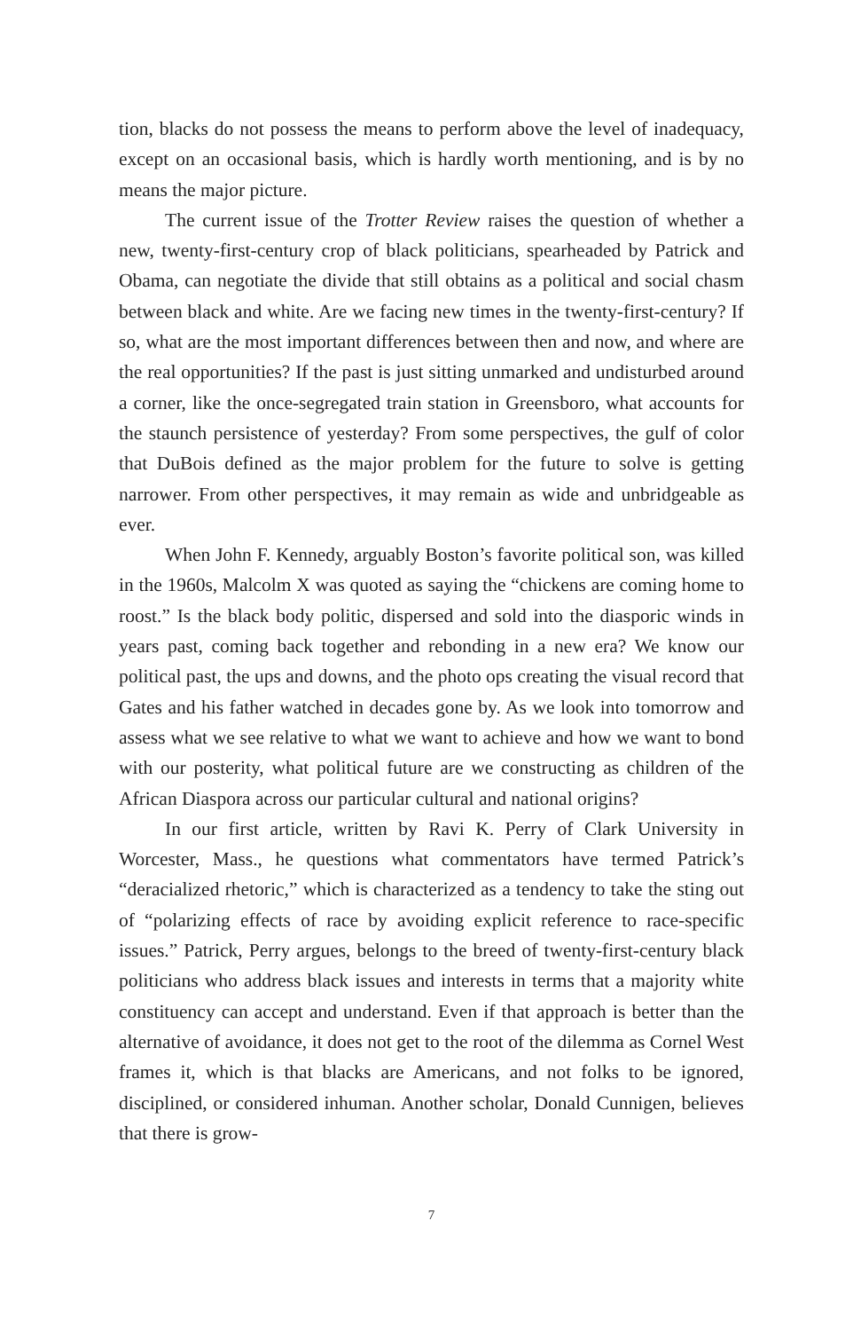tion, blacks do not possess the means to perform above the level of inadequacy, except on an occasional basis, which is hardly worth mentioning, and is by no means the major picture.
The current issue of the Trotter Review raises the question of whether a new, twenty-first-century crop of black politicians, spearheaded by Patrick and Obama, can negotiate the divide that still obtains as a political and social chasm between black and white. Are we facing new times in the twenty-first-century? If so, what are the most important differences between then and now, and where are the real opportunities? If the past is just sitting unmarked and undisturbed around a corner, like the once-segregated train station in Greensboro, what accounts for the staunch persistence of yesterday? From some perspectives, the gulf of color that DuBois defined as the major problem for the future to solve is getting narrower. From other perspectives, it may remain as wide and unbridgeable as ever.
When John F. Kennedy, arguably Boston’s favorite political son, was killed in the 1960s, Malcolm X was quoted as saying the “chickens are coming home to roost.” Is the black body politic, dispersed and sold into the diasporic winds in years past, coming back together and rebonding in a new era? We know our political past, the ups and downs, and the photo ops creating the visual record that Gates and his father watched in decades gone by. As we look into tomorrow and assess what we see relative to what we want to achieve and how we want to bond with our posterity, what political future are we constructing as children of the African Diaspora across our particular cultural and national origins?
In our first article, written by Ravi K. Perry of Clark University in Worcester, Mass., he questions what commentators have termed Patrick’s “deracialized rhetoric,” which is characterized as a tendency to take the sting out of “polarizing effects of race by avoiding explicit reference to race-specific issues.” Patrick, Perry argues, belongs to the breed of twenty-first-century black politicians who address black issues and interests in terms that a majority white constituency can accept and understand. Even if that approach is better than the alternative of avoidance, it does not get to the root of the dilemma as Cornel West frames it, which is that blacks are Americans, and not folks to be ignored, disciplined, or considered inhuman. Another scholar, Donald Cunnigen, believes that there is grow-
7